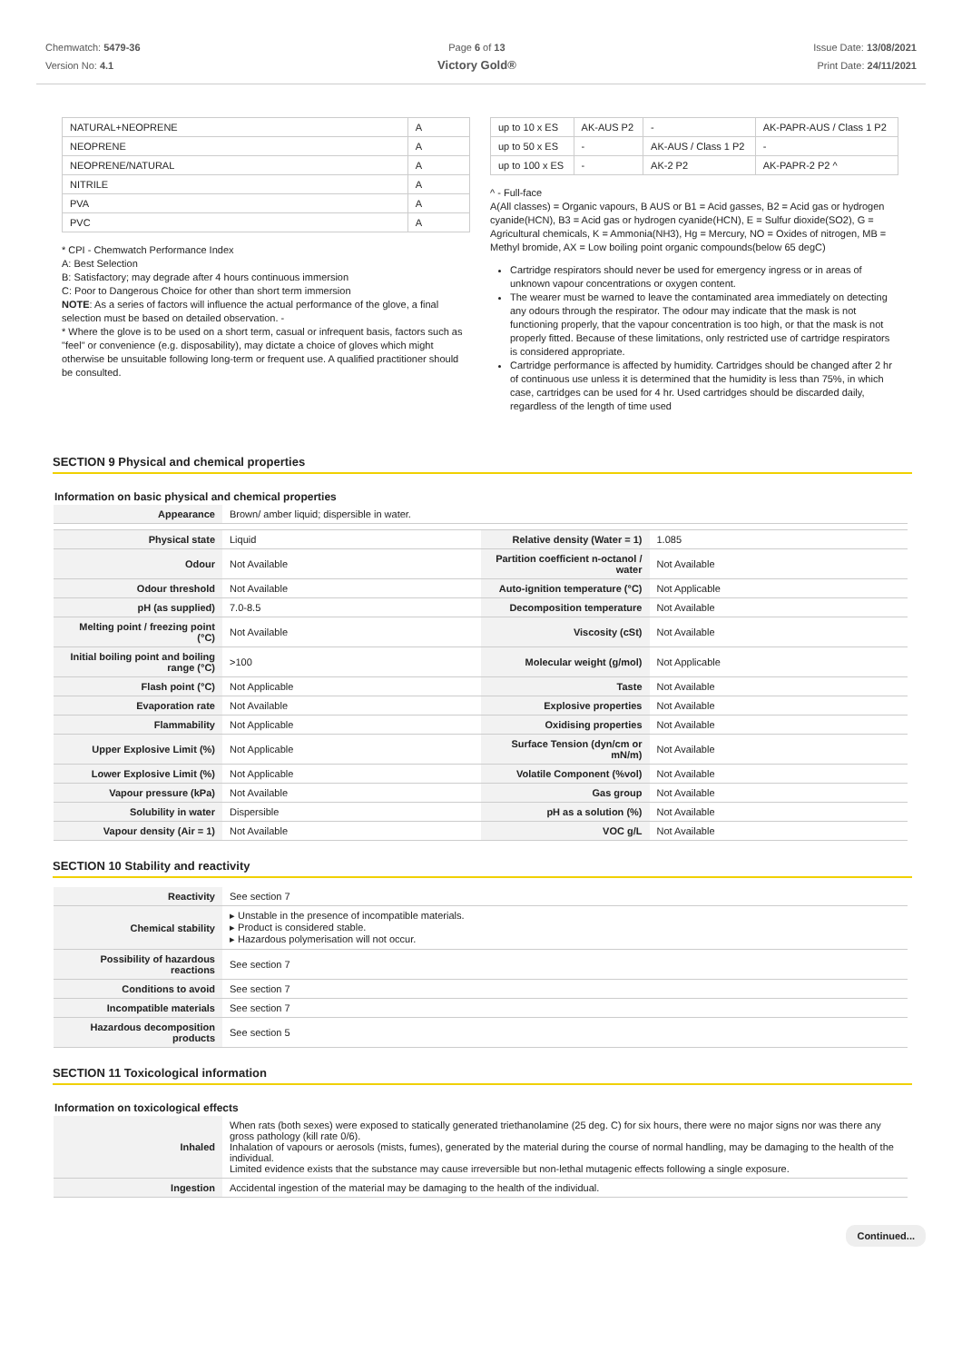Chemwatch: 5479-36
Version No: 4.1
Page 6 of 13
Victory Gold®
Issue Date: 13/08/2021
Print Date: 24/11/2021
| NATURAL+NEOPRENE | A |
| NEOPRENE | A |
| NEOPRENE/NATURAL | A |
| NITRILE | A |
| PVA | A |
| PVC | A |
* CPI - Chemwatch Performance Index
A: Best Selection
B: Satisfactory; may degrade after 4 hours continuous immersion
C: Poor to Dangerous Choice for other than short term immersion
NOTE: As a series of factors will influence the actual performance of the glove, a final selection must be based on detailed observation. -
* Where the glove is to be used on a short term, casual or infrequent basis, factors such as "feel" or convenience (e.g. disposability), may dictate a choice of gloves which might otherwise be unsuitable following long-term or frequent use. A qualified practitioner should be consulted.
| up to 10 x ES | AK-AUS P2 | - | AK-PAPR-AUS / Class 1 P2 |
| up to 50 x ES | - | AK-AUS / Class 1 P2 | - |
| up to 100 x ES | - | AK-2 P2 | AK-PAPR-2 P2 ^ |
^ - Full-face
A(All classes) = Organic vapours, B AUS or B1 = Acid gasses, B2 = Acid gas or hydrogen cyanide(HCN), B3 = Acid gas or hydrogen cyanide(HCN), E = Sulfur dioxide(SO2), G = Agricultural chemicals, K = Ammonia(NH3), Hg = Mercury, NO = Oxides of nitrogen, MB = Methyl bromide, AX = Low boiling point organic compounds(below 65 degC)
Cartridge respirators should never be used for emergency ingress or in areas of unknown vapour concentrations or oxygen content.
The wearer must be warned to leave the contaminated area immediately on detecting any odours through the respirator. The odour may indicate that the mask is not functioning properly, that the vapour concentration is too high, or that the mask is not properly fitted. Because of these limitations, only restricted use of cartridge respirators is considered appropriate.
Cartridge performance is affected by humidity. Cartridges should be changed after 2 hr of continuous use unless it is determined that the humidity is less than 75%, in which case, cartridges can be used for 4 hr. Used cartridges should be discarded daily, regardless of the length of time used
SECTION 9 Physical and chemical properties
Information on basic physical and chemical properties
| Appearance | Brown/ amber liquid; dispersible in water. | | |
| Physical state | Liquid | Relative density (Water = 1) | 1.085 |
| Odour | Not Available | Partition coefficient n-octanol / water | Not Available |
| Odour threshold | Not Available | Auto-ignition temperature (°C) | Not Applicable |
| pH (as supplied) | 7.0-8.5 | Decomposition temperature | Not Available |
| Melting point / freezing point (°C) | Not Available | Viscosity (cSt) | Not Available |
| Initial boiling point and boiling range (°C) | >100 | Molecular weight (g/mol) | Not Applicable |
| Flash point (°C) | Not Applicable | Taste | Not Available |
| Evaporation rate | Not Available | Explosive properties | Not Available |
| Flammability | Not Applicable | Oxidising properties | Not Available |
| Upper Explosive Limit (%) | Not Applicable | Surface Tension (dyn/cm or mN/m) | Not Available |
| Lower Explosive Limit (%) | Not Applicable | Volatile Component (%vol) | Not Available |
| Vapour pressure (kPa) | Not Available | Gas group | Not Available |
| Solubility in water | Dispersible | pH as a solution (%) | Not Available |
| Vapour density (Air = 1) | Not Available | VOC g/L | Not Available |
SECTION 10 Stability and reactivity
| Reactivity | See section 7 |
| Chemical stability | ▸ Unstable in the presence of incompatible materials. ▸ Product is considered stable. ▸ Hazardous polymerisation will not occur. |
| Possibility of hazardous reactions | See section 7 |
| Conditions to avoid | See section 7 |
| Incompatible materials | See section 7 |
| Hazardous decomposition products | See section 5 |
SECTION 11 Toxicological information
Information on toxicological effects
| Inhaled | When rats (both sexes) were exposed to statically generated triethanolamine (25 deg. C) for six hours, there were no major signs nor was there any gross pathology (kill rate 0/6). Inhalation of vapours or aerosols (mists, fumes), generated by the material during the course of normal handling, may be damaging to the health of the individual. Limited evidence exists that the substance may cause irreversible but non-lethal mutagenic effects following a single exposure. |
| Ingestion | Accidental ingestion of the material may be damaging to the health of the individual. |
Continued...